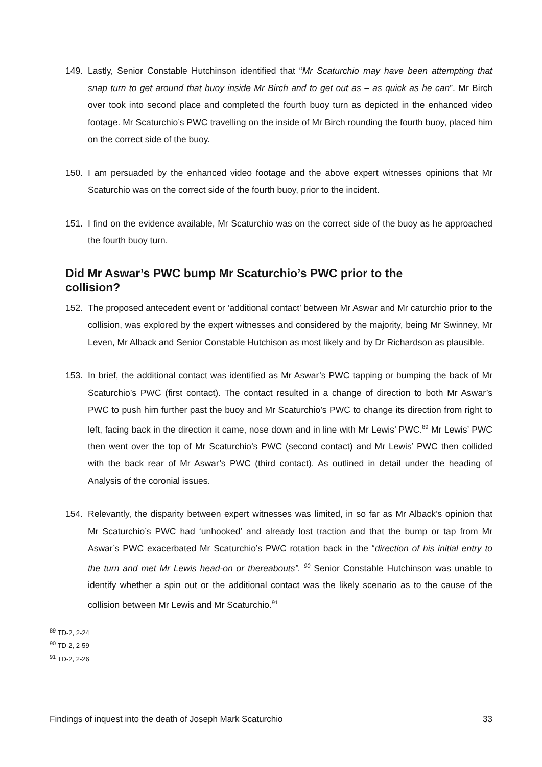149. Lastly, Senior Constable Hutchinson identified that “Mr Scaturchio may have been attempting that snap turn to get around that buoy inside Mr Birch and to get out as – as quick as he can”. Mr Birch over took into second place and completed the fourth buoy turn as depicted in the enhanced video footage. Mr Scaturchio’s PWC travelling on the inside of Mr Birch rounding the fourth buoy, placed him on the correct side of the buoy.
150. I am persuaded by the enhanced video footage and the above expert witnesses opinions that Mr Scaturchio was on the correct side of the fourth buoy, prior to the incident.
151. I find on the evidence available, Mr Scaturchio was on the correct side of the buoy as he approached the fourth buoy turn.
Did Mr Aswar’s PWC bump Mr Scaturchio’s PWC prior to the
collision?
152. The proposed antecedent event or ‘additional contact’ between Mr Aswar and Mr caturchio prior to the collision, was explored by the expert witnesses and considered by the majority, being Mr Swinney, Mr Leven, Mr Alback and Senior Constable Hutchison as most likely and by Dr Richardson as plausible.
153. In brief, the additional contact was identified as Mr Aswar’s PWC tapping or bumping the back of Mr Scaturchio’s PWC (first contact). The contact resulted in a change of direction to both Mr Aswar’s PWC to push him further past the buoy and Mr Scaturchio’s PWC to change its direction from right to left, facing back in the direction it came, nose down and in line with Mr Lewis’ PWC.<sup>89</sup> Mr Lewis’ PWC then went over the top of Mr Scaturchio’s PWC (second contact) and Mr Lewis’ PWC then collided with the back rear of Mr Aswar’s PWC (third contact). As outlined in detail under the heading of Analysis of the coronial issues.
154. Relevantly, the disparity between expert witnesses was limited, in so far as Mr Alback’s opinion that Mr Scaturchio’s PWC had ‘unhooked’ and already lost traction and that the bump or tap from Mr Aswar’s PWC exacerbated Mr Scaturchio’s PWC rotation back in the “direction of his initial entry to the turn and met Mr Lewis head-on or thereabouts”. <sup>90</sup> Senior Constable Hutchinson was unable to identify whether a spin out or the additional contact was the likely scenario as to the cause of the collision between Mr Lewis and Mr Scaturchio.<sup>91</sup>
<sup>89</sup> TD-2, 2-24
<sup>90</sup> TD-2, 2-59
<sup>91</sup> TD-2, 2-26
Findings of inquest into the death of Joseph Mark Scaturchio 33